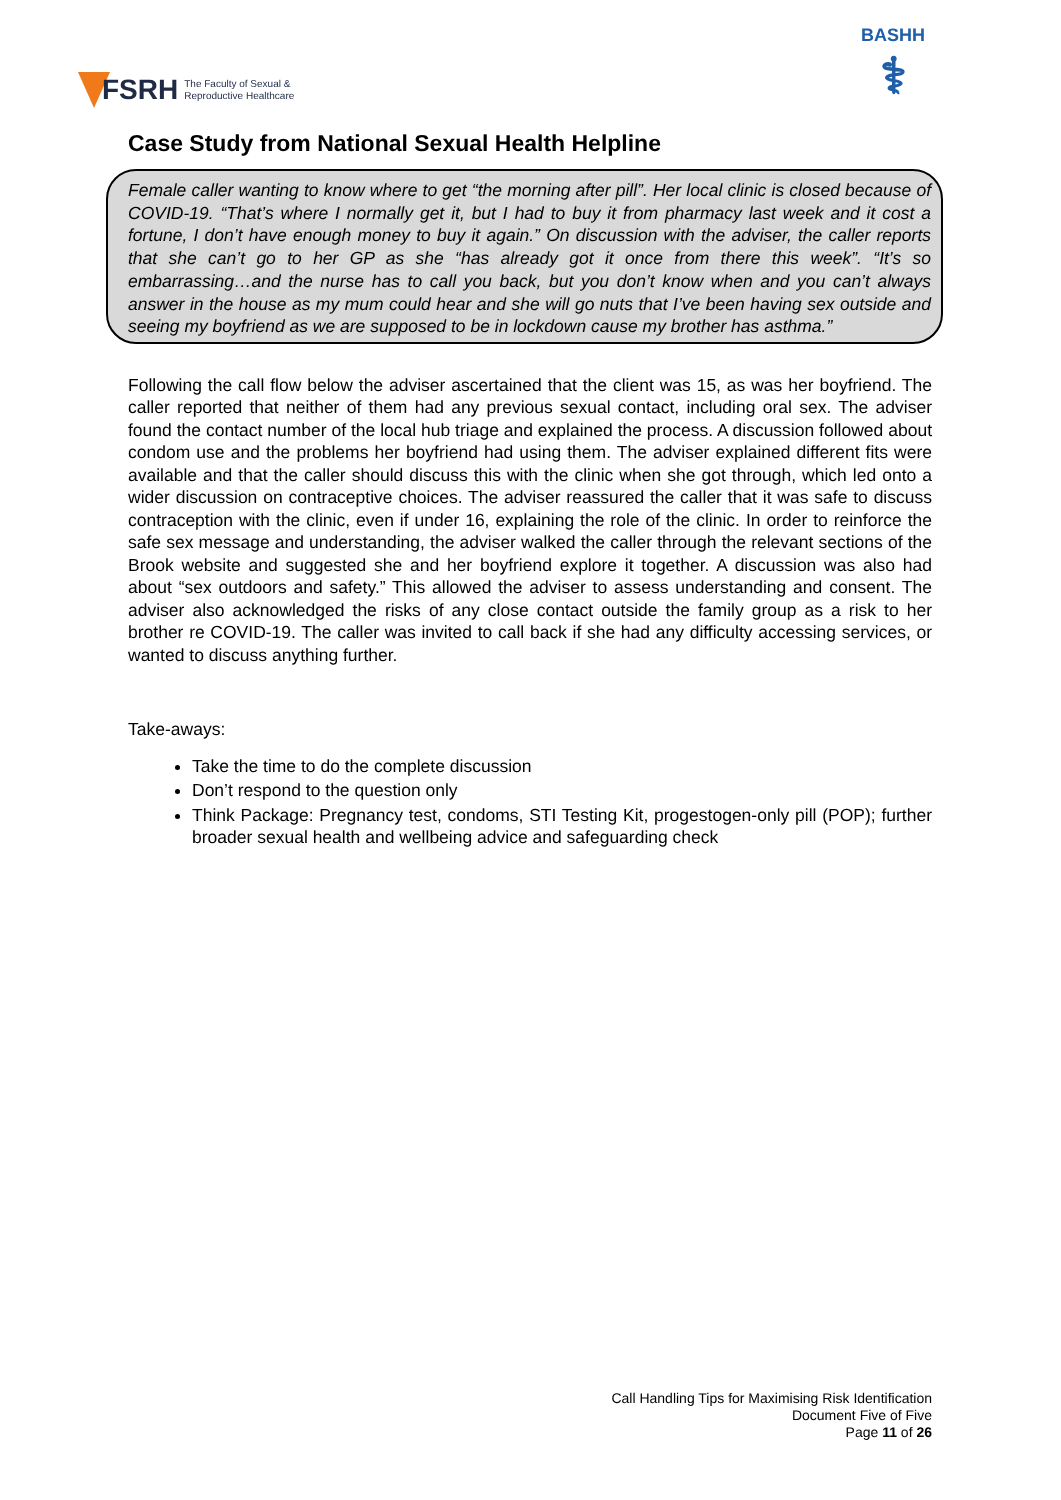FSRH The Faculty of Sexual &
Reproductive Healthcare
BASHH
⚕
Case Study from National Sexual Health Helpline
Female caller wanting to know where to get “the morning after pill”. Her local clinic is closed because of COVID-19. “That’s where I normally get it, but I had to buy it from pharmacy last week and it cost a fortune, I don’t have enough money to buy it again.” On discussion with the adviser, the caller reports that she can’t go to her GP as she “has already got it once from there this week”. “It’s so embarrassing…and the nurse has to call you back, but you don’t know when and you can’t always answer in the house as my mum could hear and she will go nuts that I’ve been having sex outside and seeing my boyfriend as we are supposed to be in lockdown cause my brother has asthma.”
Following the call flow below the adviser ascertained that the client was 15, as was her boyfriend. The caller reported that neither of them had any previous sexual contact, including oral sex. The adviser found the contact number of the local hub triage and explained the process. A discussion followed about condom use and the problems her boyfriend had using them. The adviser explained different fits were available and that the caller should discuss this with the clinic when she got through, which led onto a wider discussion on contraceptive choices. The adviser reassured the caller that it was safe to discuss contraception with the clinic, even if under 16, explaining the role of the clinic. In order to reinforce the safe sex message and understanding, the adviser walked the caller through the relevant sections of the Brook website and suggested she and her boyfriend explore it together. A discussion was also had about “sex outdoors and safety.” This allowed the adviser to assess understanding and consent. The adviser also acknowledged the risks of any close contact outside the family group as a risk to her brother re COVID-19. The caller was invited to call back if she had any difficulty accessing services, or wanted to discuss anything further.
Take-aways:
Take the time to do the complete discussion
Don’t respond to the question only
Think Package: Pregnancy test, condoms, STI Testing Kit, progestogen-only pill (POP); further broader sexual health and wellbeing advice and safeguarding check
Call Handling Tips for Maximising Risk Identification
Document Five of Five
Page 11 of 26